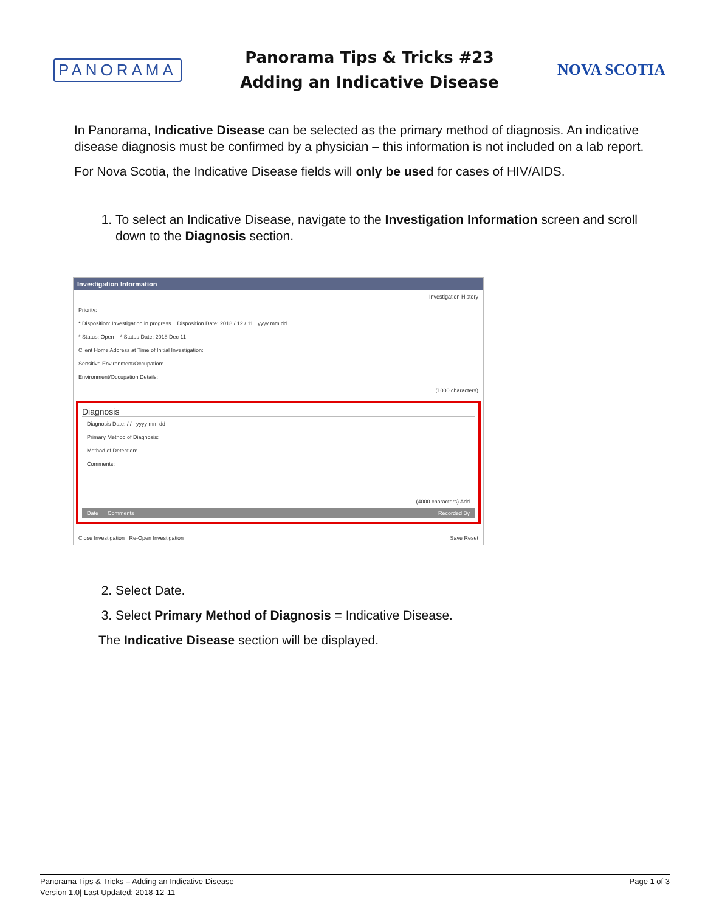PANORAMA
Panorama Tips & Tricks #23
Adding an Indicative Disease
NOVA SCOTIA
In Panorama, Indicative Disease can be selected as the primary method of diagnosis. An indicative disease diagnosis must be confirmed by a physician – this information is not included on a lab report.
For Nova Scotia, the Indicative Disease fields will only be used for cases of HIV/AIDS.
1. To select an Indicative Disease, navigate to the Investigation Information screen and scroll down to the Diagnosis section.
Investigation Information
Investigation History
Priority:
* Disposition: Investigation in progress Disposition Date: 2018 / 12 / 11 yyyy mm dd
* Status: Open * Status Date: 2018 Dec 11
Client Home Address at Time of Initial Investigation:
Sensitive Environment/Occupation:
Environment/Occupation Details:
(1000 characters)
Diagnosis
Diagnosis Date: / / yyyy mm dd
Primary Method of Diagnosis:
Method of Detection:
Comments:
(4000 characters) Add
Date Comments Recorded By
Close Investigation Re-Open Investigation Save Reset
2. Select Date.
3. Select Primary Method of Diagnosis = Indicative Disease.
The Indicative Disease section will be displayed.
Panorama Tips & Tricks – Adding an Indicative Disease
Version 1.0| Last Updated: 2018-12-11
Page 1 of 3